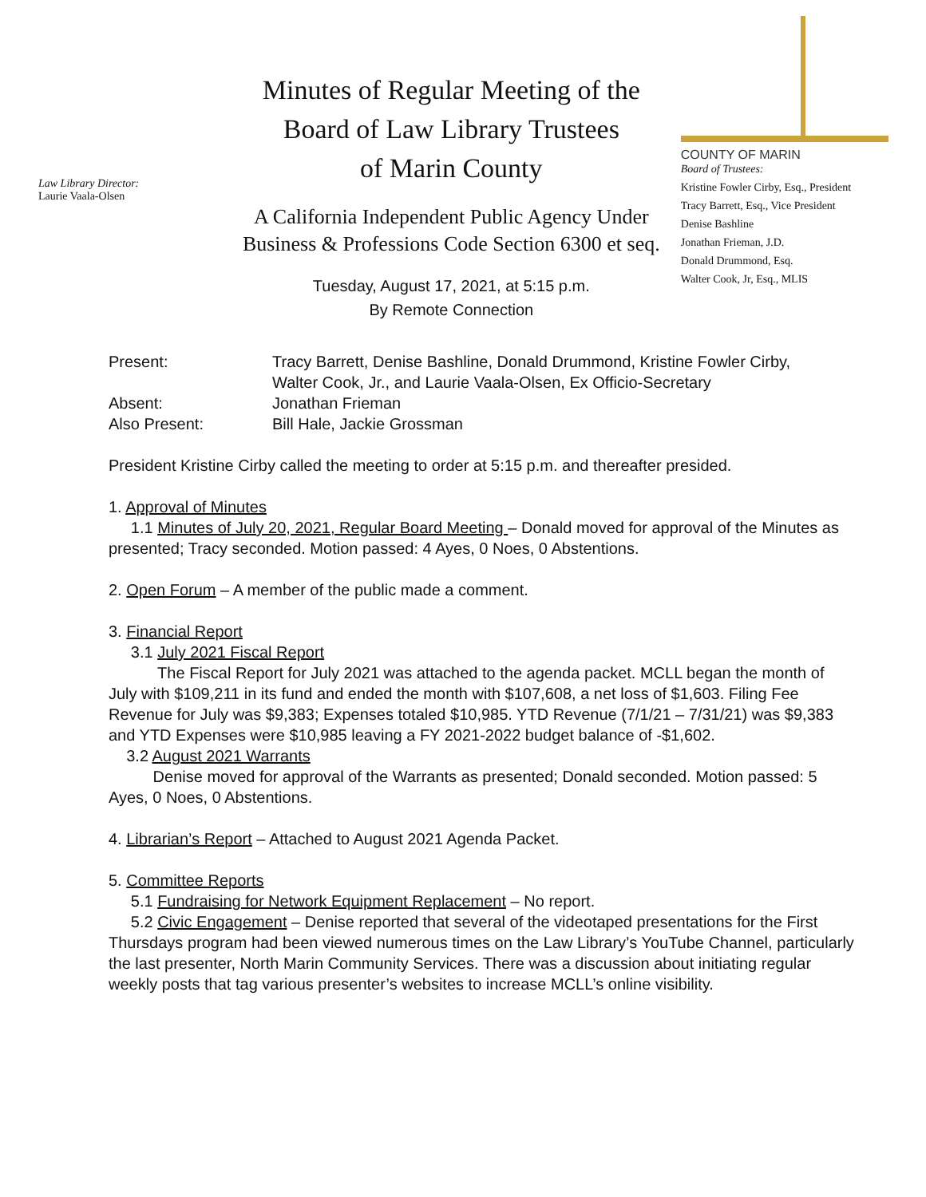Law Library Director:
Laurie Vaala-Olsen
Minutes of Regular Meeting of the
Board of Law Library Trustees
of Marin County
A California Independent Public Agency Under
Business & Professions Code Section 6300 et seq.
Tuesday, August 17, 2021, at 5:15 p.m.
By Remote Connection
COUNTY OF MARIN
Board of Trustees:
Kristine Fowler Cirby, Esq., President
Tracy Barrett, Esq., Vice President
Denise Bashline
Jonathan Frieman, J.D.
Donald Drummond, Esq.
Walter Cook, Jr, Esq., MLIS
| Present: | Tracy Barrett, Denise Bashline, Donald Drummond, Kristine Fowler Cirby, Walter Cook, Jr., and Laurie Vaala-Olsen, Ex Officio-Secretary |
| Absent: | Jonathan Frieman |
| Also Present: | Bill Hale, Jackie Grossman |
President Kristine Cirby called the meeting to order at 5:15 p.m. and thereafter presided.
1. Approval of Minutes
1.1 Minutes of July 20, 2021, Regular Board Meeting – Donald moved for approval of the Minutes as presented; Tracy seconded. Motion passed: 4 Ayes, 0 Noes, 0 Abstentions.
2. Open Forum – A member of the public made a comment.
3. Financial Report
3.1 July 2021 Fiscal Report
The Fiscal Report for July 2021 was attached to the agenda packet. MCLL began the month of July with $109,211 in its fund and ended the month with $107,608, a net loss of $1,603. Filing Fee Revenue for July was $9,383; Expenses totaled $10,985. YTD Revenue (7/1/21 – 7/31/21) was $9,383 and YTD Expenses were $10,985 leaving a FY 2021-2022 budget balance of -$1,602.
3.2 August 2021 Warrants
Denise moved for approval of the Warrants as presented; Donald seconded. Motion passed: 5 Ayes, 0 Noes, 0 Abstentions.
4. Librarian’s Report – Attached to August 2021 Agenda Packet.
5. Committee Reports
5.1 Fundraising for Network Equipment Replacement – No report.
5.2 Civic Engagement – Denise reported that several of the videotaped presentations for the First Thursdays program had been viewed numerous times on the Law Library’s YouTube Channel, particularly the last presenter, North Marin Community Services. There was a discussion about initiating regular weekly posts that tag various presenter’s websites to increase MCLL’s online visibility.